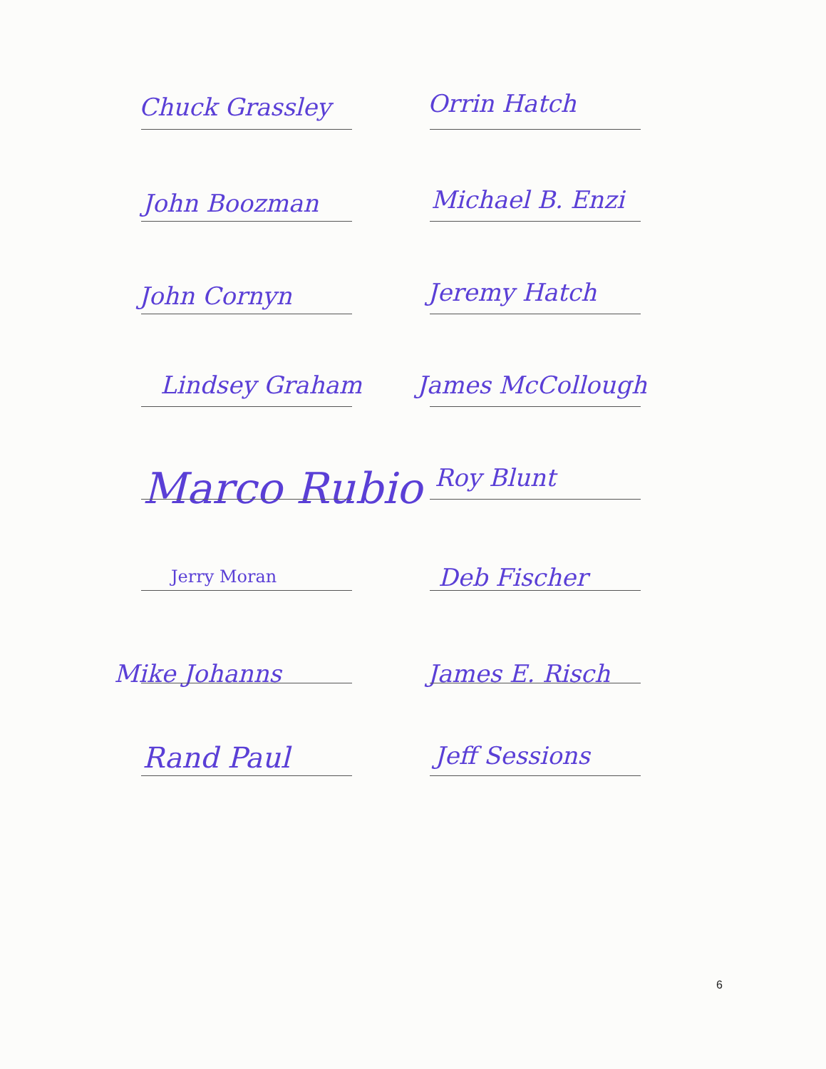Chuck Grassley Orrin Hatch
John Boozman Michael B. Enzi
John Cornyn Jeremy Hatch
Lindsey Graham James McCollough
Marco Rubio Roy Blunt
Jerry Moran Deb Fischer
Mike Johanns James E. Risch
Rand Paul Jeff Sessions
6